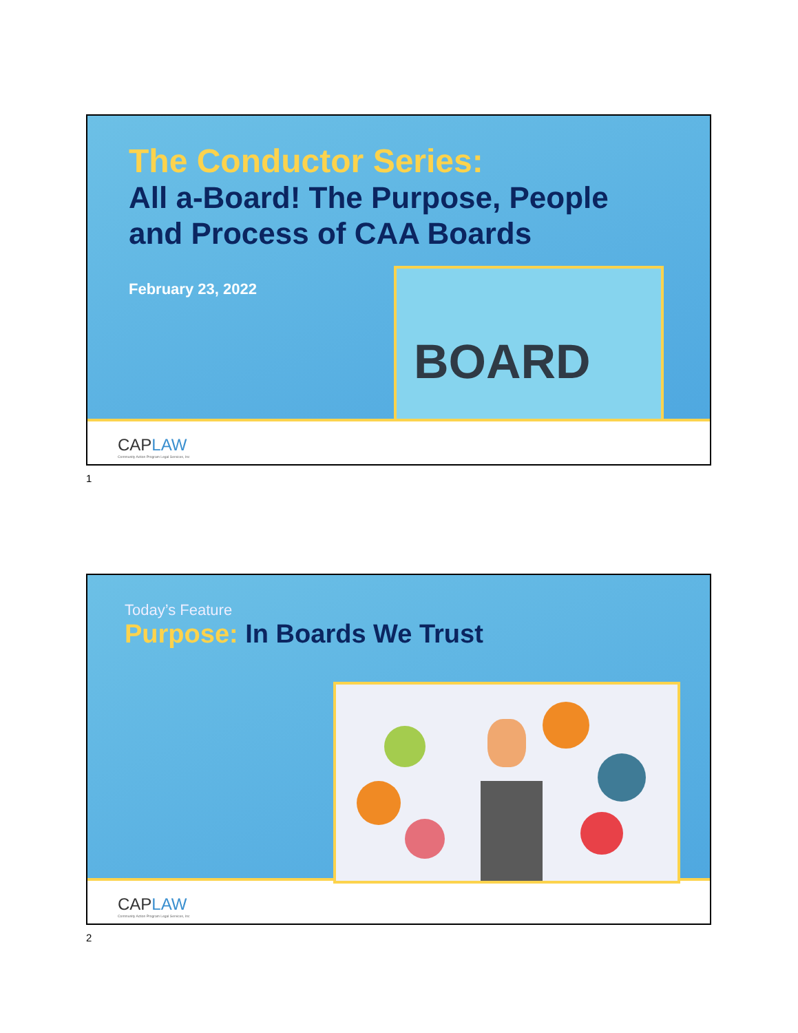The Conductor Series:
All a-Board! The Purpose, People and Process of CAA Boards
February 23, 2022
BOARD
CAPLAW
Community Action Program Legal Services, Inc
1
Today’s Feature
Purpose: In Boards We Trust
CAPLAW
Community Action Program Legal Services, Inc
2